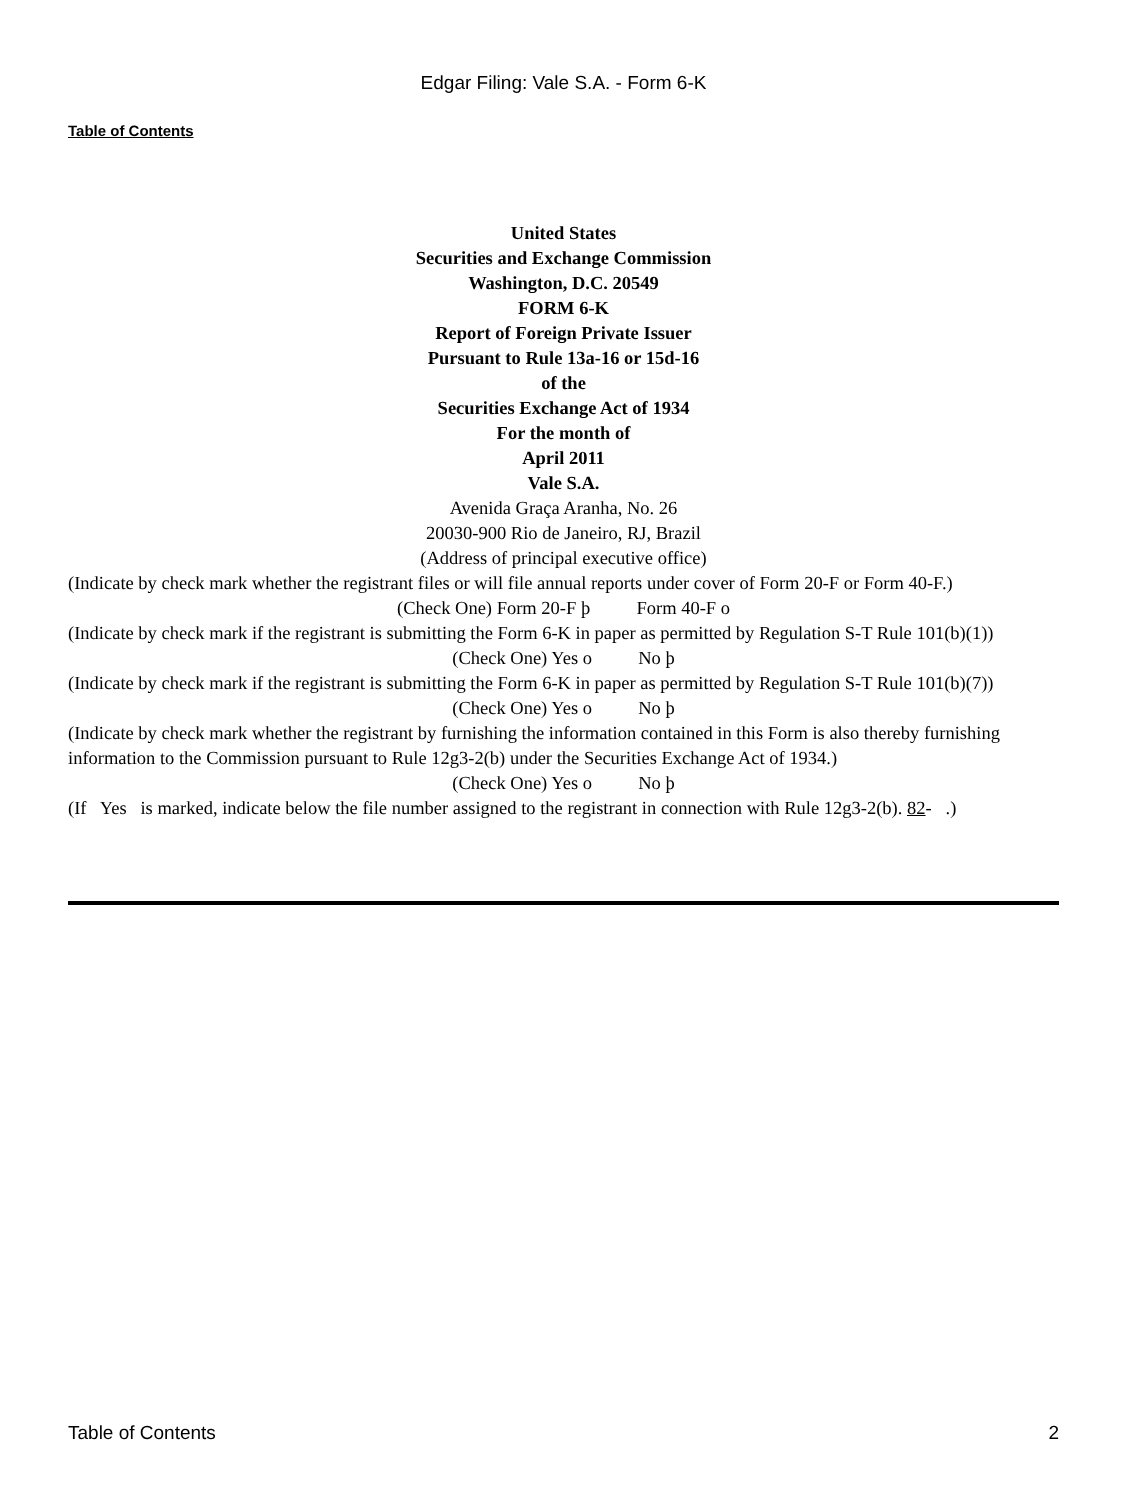Edgar Filing: Vale S.A. - Form 6-K
Table of Contents
United States
Securities and Exchange Commission
Washington, D.C. 20549
FORM 6-K
Report of Foreign Private Issuer
Pursuant to Rule 13a-16 or 15d-16
of the
Securities Exchange Act of 1934
For the month of
April 2011
Vale S.A.
Avenida Graça Aranha, No. 26
20030-900 Rio de Janeiro, RJ, Brazil
(Address of principal executive office)
(Indicate by check mark whether the registrant files or will file annual reports under cover of Form 20-F or Form 40-F.)
(Check One) Form 20-F þ Form 40-F o
(Indicate by check mark if the registrant is submitting the Form 6-K in paper as permitted by Regulation S-T Rule 101(b)(1))
(Check One) Yes o No þ
(Indicate by check mark if the registrant is submitting the Form 6-K in paper as permitted by Regulation S-T Rule 101(b)(7))
(Check One) Yes o No þ
(Indicate by check mark whether the registrant by furnishing the information contained in this Form is also thereby furnishing information to the Commission pursuant to Rule 12g3-2(b) under the Securities Exchange Act of 1934.)
(Check One) Yes o No þ
(If Yes is marked, indicate below the file number assigned to the registrant in connection with Rule 12g3-2(b). 82- .)
Table of Contents 2